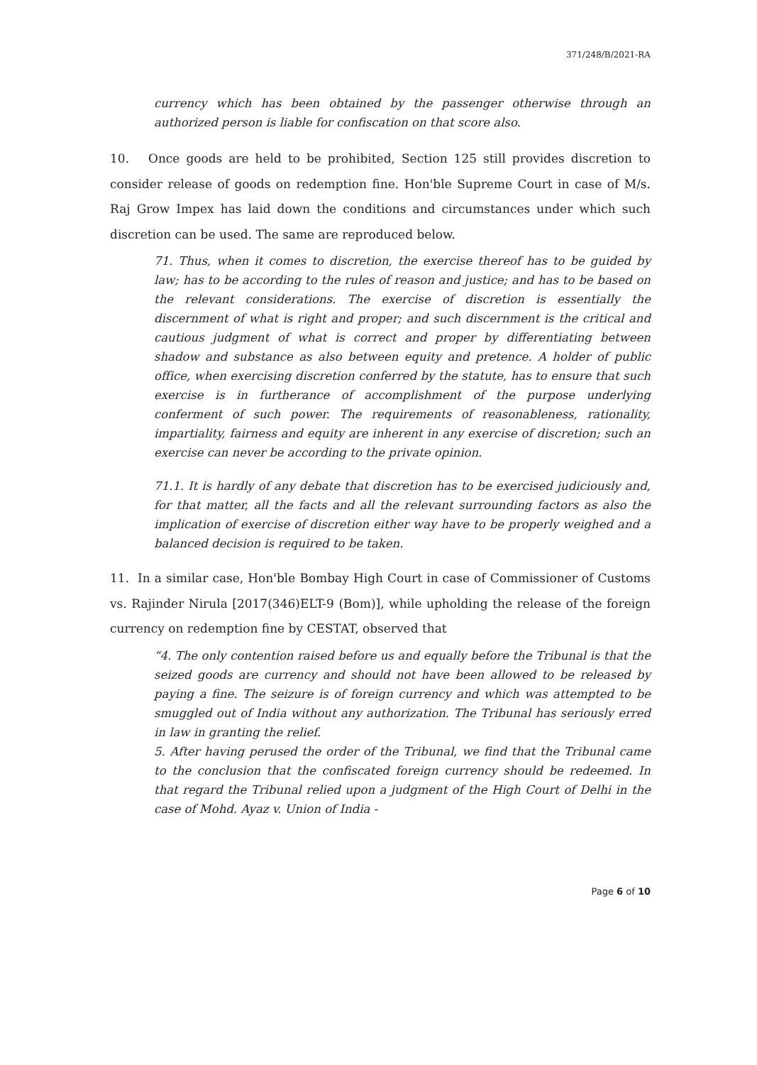371/248/B/2021-RA
currency which has been obtained by the passenger otherwise through an authorized person is liable for confiscation on that score also.
10. Once goods are held to be prohibited, Section 125 still provides discretion to consider release of goods on redemption fine. Hon'ble Supreme Court in case of M/s. Raj Grow Impex has laid down the conditions and circumstances under which such discretion can be used. The same are reproduced below.
71. Thus, when it comes to discretion, the exercise thereof has to be guided by law; has to be according to the rules of reason and justice; and has to be based on the relevant considerations. The exercise of discretion is essentially the discernment of what is right and proper; and such discernment is the critical and cautious judgment of what is correct and proper by differentiating between shadow and substance as also between equity and pretence. A holder of public office, when exercising discretion conferred by the statute, has to ensure that such exercise is in furtherance of accomplishment of the purpose underlying conferment of such power. The requirements of reasonableness, rationality, impartiality, fairness and equity are inherent in any exercise of discretion; such an exercise can never be according to the private opinion.
71.1. It is hardly of any debate that discretion has to be exercised judiciously and, for that matter, all the facts and all the relevant surrounding factors as also the implication of exercise of discretion either way have to be properly weighed and a balanced decision is required to be taken.
11. In a similar case, Hon'ble Bombay High Court in case of Commissioner of Customs vs. Rajinder Nirula [2017(346)ELT-9 (Bom)], while upholding the release of the foreign currency on redemption fine by CESTAT, observed that
“4. The only contention raised before us and equally before the Tribunal is that the seized goods are currency and should not have been allowed to be released by paying a fine. The seizure is of foreign currency and which was attempted to be smuggled out of India without any authorization. The Tribunal has seriously erred in law in granting the relief.
5. After having perused the order of the Tribunal, we find that the Tribunal came to the conclusion that the confiscated foreign currency should be redeemed. In that regard the Tribunal relied upon a judgment of the High Court of Delhi in the case of Mohd. Ayaz v. Union of India -
Page 6 of 10